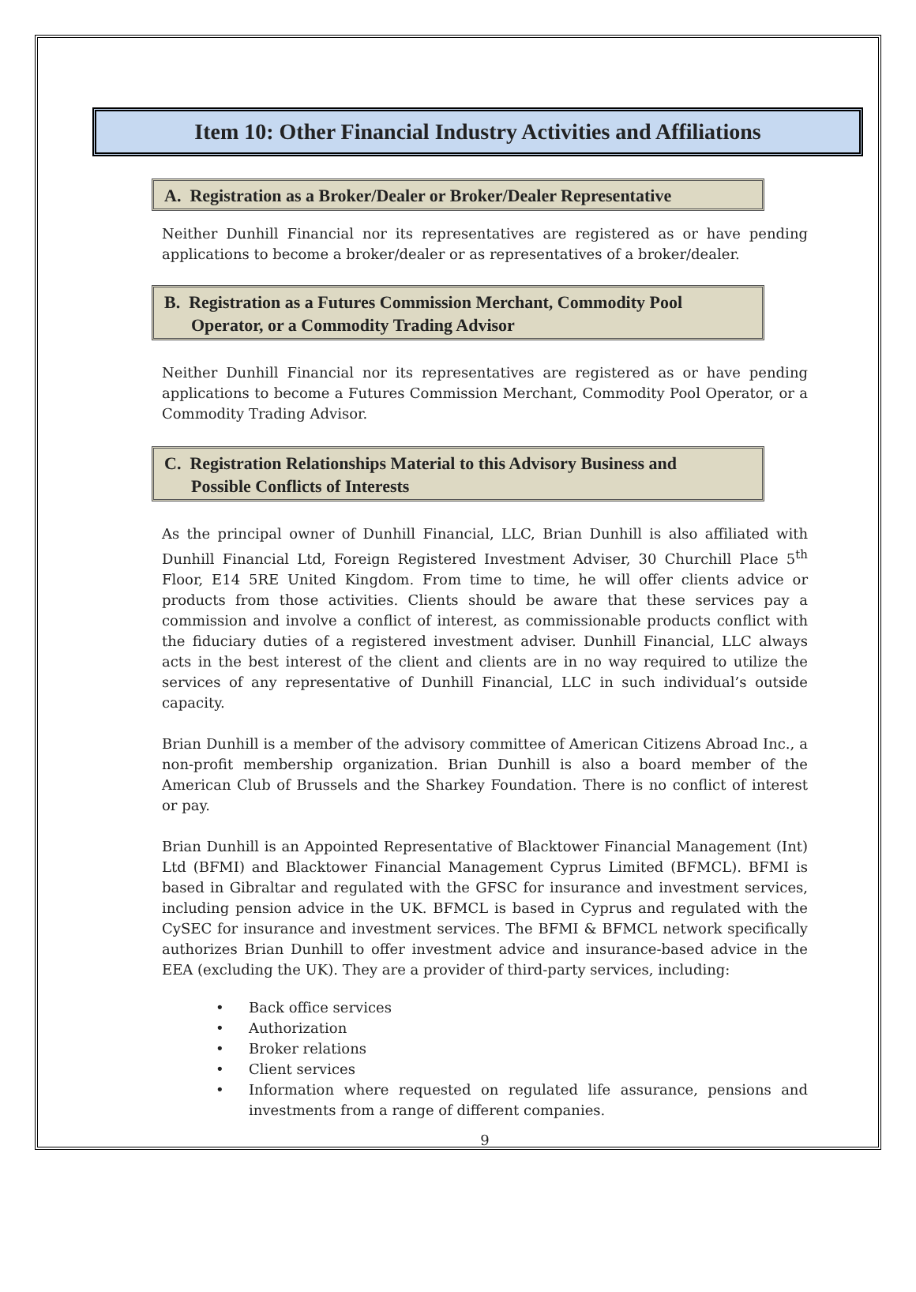Item 10: Other Financial Industry Activities and Affiliations
A. Registration as a Broker/Dealer or Broker/Dealer Representative
Neither Dunhill Financial nor its representatives are registered as or have pending applications to become a broker/dealer or as representatives of a broker/dealer.
B. Registration as a Futures Commission Merchant, Commodity Pool
Operator, or a Commodity Trading Advisor
Neither Dunhill Financial nor its representatives are registered as or have pending applications to become a Futures Commission Merchant, Commodity Pool Operator, or a Commodity Trading Advisor.
C. Registration Relationships Material to this Advisory Business and
Possible Conflicts of Interests
As the principal owner of Dunhill Financial, LLC, Brian Dunhill is also affiliated with Dunhill Financial Ltd, Foreign Registered Investment Adviser, 30 Churchill Place 5<sup>th</sup> Floor, E14 5RE United Kingdom. From time to time, he will offer clients advice or products from those activities. Clients should be aware that these services pay a commission and involve a conflict of interest, as commissionable products conflict with the fiduciary duties of a registered investment adviser. Dunhill Financial, LLC always acts in the best interest of the client and clients are in no way required to utilize the services of any representative of Dunhill Financial, LLC in such individual’s outside capacity.
Brian Dunhill is a member of the advisory committee of American Citizens Abroad Inc., a non-profit membership organization. Brian Dunhill is also a board member of the American Club of Brussels and the Sharkey Foundation. There is no conflict of interest or pay.
Brian Dunhill is an Appointed Representative of Blacktower Financial Management (Int) Ltd (BFMI) and Blacktower Financial Management Cyprus Limited (BFMCL). BFMI is based in Gibraltar and regulated with the GFSC for insurance and investment services, including pension advice in the UK. BFMCL is based in Cyprus and regulated with the CySEC for insurance and investment services. The BFMI & BFMCL network specifically authorizes Brian Dunhill to offer investment advice and insurance-based advice in the EEA (excluding the UK). They are a provider of third-party services, including:
• Back office services
• Authorization
• Broker relations
• Client services
• Information where requested on regulated life assurance, pensions and investments from a range of different companies.
9